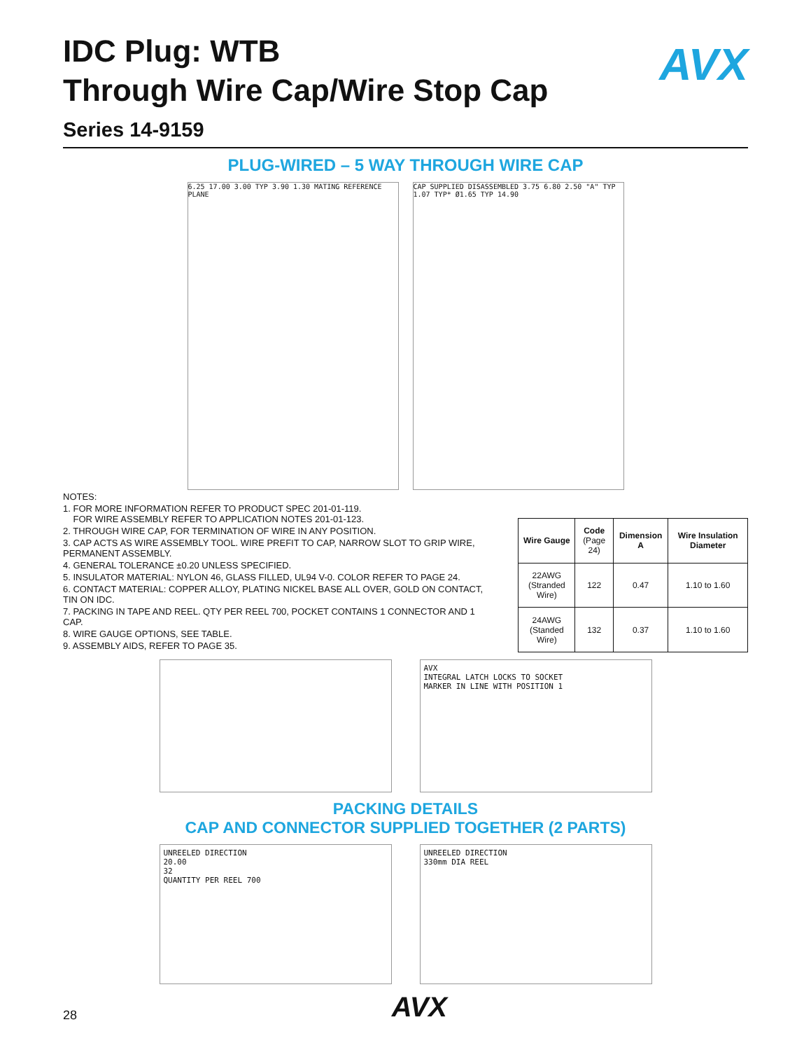AVX
IDC Plug: WTB
Through Wire Cap/Wire Stop Cap
Series 14-9159
PLUG-WIRED – 5 WAY THROUGH WIRE CAP
6.25 17.00 3.00 TYP 3.90 1.30 MATING REFERENCE PLANE
CAP SUPPLIED DISASSEMBLED 3.75 6.80 2.50 "A" TYP 1.07 TYP* Ø1.65 TYP 14.90
NOTES:
1. FOR MORE INFORMATION REFER TO PRODUCT SPEC 201-01-119.
FOR WIRE ASSEMBLY REFER TO APPLICATION NOTES 201-01-123.
2. THROUGH WIRE CAP, FOR TERMINATION OF WIRE IN ANY POSITION.
3. CAP ACTS AS WIRE ASSEMBLY TOOL. WIRE PREFIT TO CAP, NARROW SLOT TO GRIP WIRE, PERMANENT ASSEMBLY.
4. GENERAL TOLERANCE ±0.20 UNLESS SPECIFIED.
5. INSULATOR MATERIAL: NYLON 46, GLASS FILLED, UL94 V-0. COLOR REFER TO PAGE 24.
6. CONTACT MATERIAL: COPPER ALLOY, PLATING NICKEL BASE ALL OVER, GOLD ON CONTACT, TIN ON IDC.
7. PACKING IN TAPE AND REEL. QTY PER REEL 700, POCKET CONTAINS 1 CONNECTOR AND 1 CAP.
8. WIRE GAUGE OPTIONS, SEE TABLE.
9. ASSEMBLY AIDS, REFER TO PAGE 35.
| Wire Gauge | Code (Page 24) | Dimension A | Wire Insulation Diameter |
| --- | --- | --- | --- |
| 22AWG (Stranded Wire) | 122 | 0.47 | 1.10 to 1.60 |
| 24AWG (Standed Wire) | 132 | 0.37 | 1.10 to 1.60 |
AVX
INTEGRAL LATCH LOCKS TO SOCKET
MARKER IN LINE WITH POSITION 1
PACKING DETAILS
CAP AND CONNECTOR SUPPLIED TOGETHER (2 PARTS)
UNREELED DIRECTION
20.00
32
QUANTITY PER REEL 700
UNREELED DIRECTION
330mm DIA REEL
28 AVX